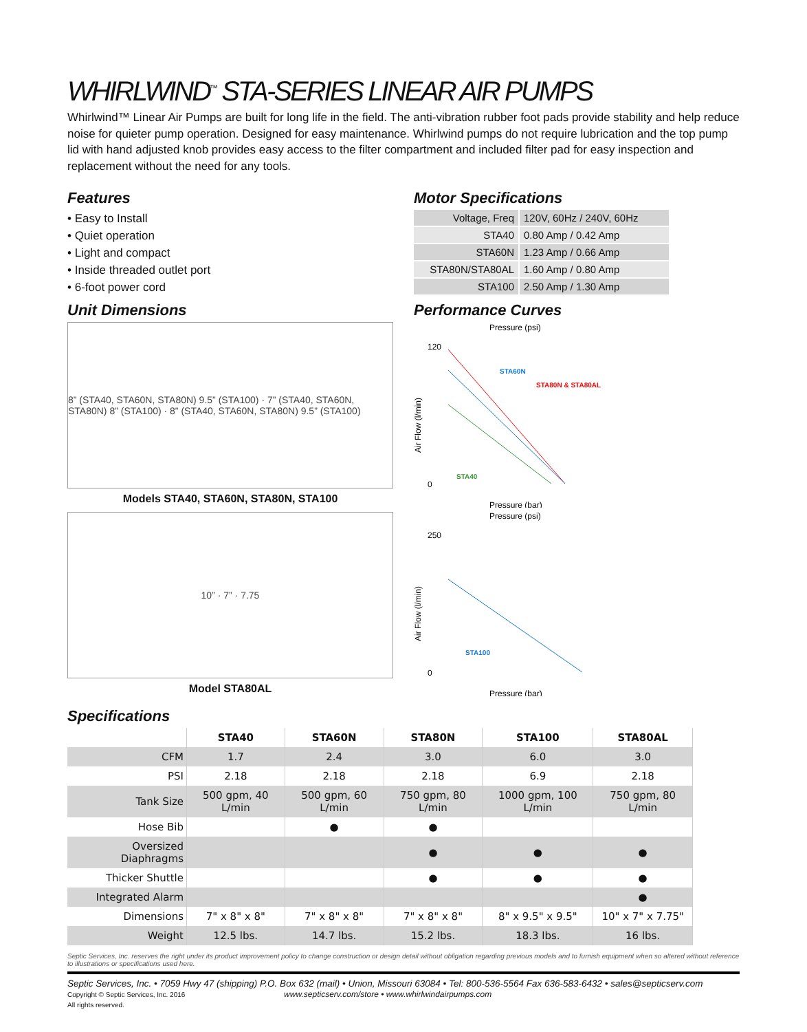WHIRLWIND<sup>™</sup> STA-SERIES LINEAR AIR PUMPS
Whirlwind™ Linear Air Pumps are built for long life in the field. The anti-vibration rubber foot pads provide stability and help reduce noise for quieter pump operation. Designed for easy maintenance. Whirlwind pumps do not require lubrication and the top pump lid with hand adjusted knob provides easy access to the filter compartment and included filter pad for easy inspection and replacement without the need for any tools.
Features
• Easy to Install
• Quiet operation
• Light and compact
• Inside threaded outlet port
• 6-foot power cord
Unit Dimensions
8” (STA40, STA60N, STA80N) 9.5” (STA100) · 7” (STA40, STA60N, STA80N) 8” (STA100) · 8” (STA40, STA60N, STA80N) 9.5” (STA100)
Models STA40, STA60N, STA80N, STA100
10” · 7” · 7.75
Model STA80AL
Motor Specifications
| Voltage, Freq | 120V, 60Hz / 240V, 60Hz |
| STA40 | 0.80 Amp / 0.42 Amp |
| STA60N | 1.23 Amp / 0.66 Amp |
| STA80N/STA80AL | 1.60 Amp / 0.80 Amp |
| STA100 | 2.50 Amp / 1.30 Amp |
Performance Curves
Pressure (psi)
120
0
Air Flow (l/min)
STA60N
STA80N & STA80AL
STA40
Pressure (bar)
Pressure (psi)
250
0
Air Flow (l/min)
STA100
Pressure (bar)
Specifications
| | STA40 | STA60N | STA80N | STA100 | STA80AL |
| --- | --- | --- | --- | --- | --- |
| CFM | 1.7 | 2.4 | 3.0 | 6.0 | 3.0 |
| PSI | 2.18 | 2.18 | 2.18 | 6.9 | 2.18 |
| Tank Size | 500 gpm, 40 L/min | 500 gpm, 60 L/min | 750 gpm, 80 L/min | 1000 gpm, 100 L/min | 750 gpm, 80 L/min |
| Hose Bib | | ● | ● | | |
| Oversized Diaphragms | | | ● | ● | ● |
| Thicker Shuttle | | | ● | ● | ● |
| Integrated Alarm | | | | | ● |
| Dimensions | 7" x 8" x 8" | 7" x 8" x 8" | 7" x 8" x 8" | 8" x 9.5" x 9.5" | 10" x 7" x 7.75" |
| Weight | 12.5 lbs. | 14.7 lbs. | 15.2 lbs. | 18.3 lbs. | 16 lbs. |
Septic Services, Inc. reserves the right under its product improvement policy to change construction or design detail without obligation regarding previous models and to furnish equipment when so altered without reference to illustrations or specifications used here.
Septic Services, Inc. • 7059 Hwy 47 (shipping) P.O. Box 632 (mail) • Union, Missouri 63084 • Tel: 800-536-5564 Fax 636-583-6432 • sales@septicserv.com
Copyright © Septic Services, Inc. 2016 www.septicserv.com/store • www.whirlwindairpumps.com
All rights reserved.